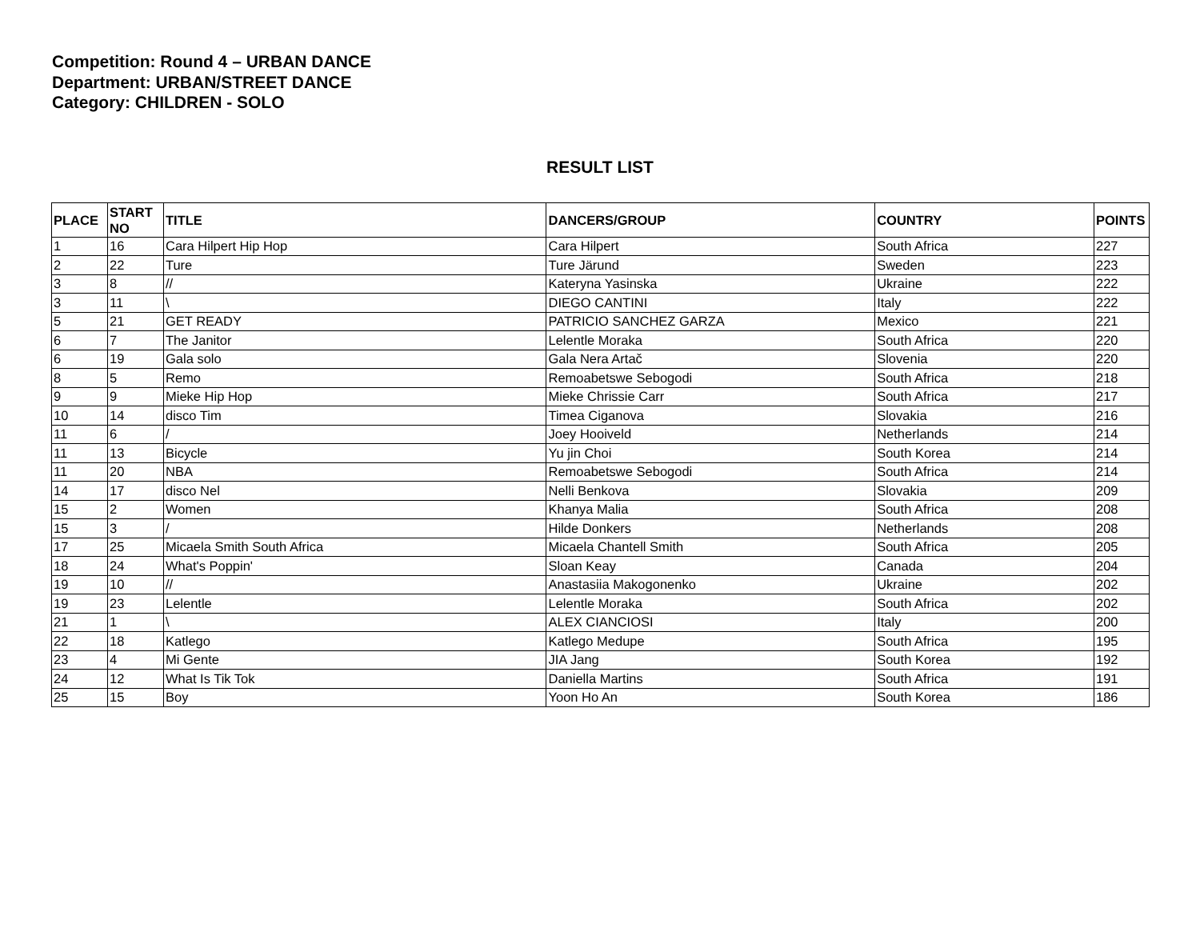Competition: Round 4 – URBAN DANCE
Department: URBAN/STREET DANCE
Category: CHILDREN - SOLO
RESULT LIST
| PLACE | START NO | TITLE | DANCERS/GROUP | COUNTRY | POINTS |
| --- | --- | --- | --- | --- | --- |
| 1 | 16 | Cara Hilpert Hip Hop | Cara Hilpert | South Africa | 227 |
| 2 | 22 | Ture | Ture Järund | Sweden | 223 |
| 3 | 8 | // | Kateryna Yasinska | Ukraine | 222 |
| 3 | 11 | \ | DIEGO CANTINI | Italy | 222 |
| 5 | 21 | GET READY | PATRICIO SANCHEZ GARZA | Mexico | 221 |
| 6 | 7 | The Janitor | Lelentle Moraka | South Africa | 220 |
| 6 | 19 | Gala solo | Gala Nera Artač | Slovenia | 220 |
| 8 | 5 | Remo | Remoabetswe Sebogodi | South Africa | 218 |
| 9 | 9 | Mieke Hip Hop | Mieke Chrissie Carr | South Africa | 217 |
| 10 | 14 | disco Tim | Timea Ciganova | Slovakia | 216 |
| 11 | 6 | / | Joey Hooiveld | Netherlands | 214 |
| 11 | 13 | Bicycle | Yu jin Choi | South Korea | 214 |
| 11 | 20 | NBA | Remoabetswe Sebogodi | South Africa | 214 |
| 14 | 17 | disco Nel | Nelli Benkova | Slovakia | 209 |
| 15 | 2 | Women | Khanya Malia | South Africa | 208 |
| 15 | 3 | / | Hilde Donkers | Netherlands | 208 |
| 17 | 25 | Micaela Smith South Africa | Micaela Chantell Smith | South Africa | 205 |
| 18 | 24 | What's Poppin' | Sloan Keay | Canada | 204 |
| 19 | 10 | // | Anastasiia Makogonenko | Ukraine | 202 |
| 19 | 23 | Lelentle | Lelentle Moraka | South Africa | 202 |
| 21 | 1 | \ | ALEX CIANCIOSI | Italy | 200 |
| 22 | 18 | Katlego | Katlego Medupe | South Africa | 195 |
| 23 | 4 | Mi Gente | JIA Jang | South Korea | 192 |
| 24 | 12 | What Is Tik Tok | Daniella Martins | South Africa | 191 |
| 25 | 15 | Boy | Yoon Ho An | South Korea | 186 |